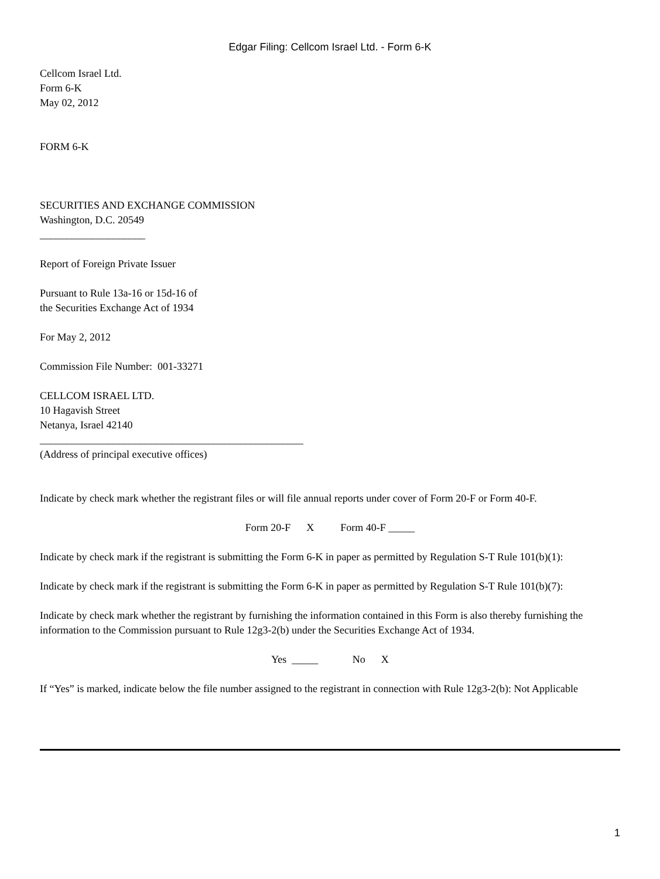Edgar Filing: Cellcom Israel Ltd. - Form 6-K
Cellcom Israel Ltd.
Form 6-K
May 02, 2012
FORM 6-K
SECURITIES AND EXCHANGE COMMISSION
Washington, D.C. 20549
____________________
Report of Foreign Private Issuer
Pursuant to Rule 13a-16 or 15d-16 of
the Securities Exchange Act of 1934
For May 2, 2012
Commission File Number: 001-33271
CELLCOM ISRAEL LTD.
10 Hagavish Street
Netanya, Israel 42140
__________________________________________________
(Address of principal executive offices)
Indicate by check mark whether the registrant files or will file annual reports under cover of Form 20-F or Form 40-F.
Form 20-F X Form 40-F _____
Indicate by check mark if the registrant is submitting the Form 6-K in paper as permitted by Regulation S-T Rule 101(b)(1):
Indicate by check mark if the registrant is submitting the Form 6-K in paper as permitted by Regulation S-T Rule 101(b)(7):
Indicate by check mark whether the registrant by furnishing the information contained in this Form is also thereby furnishing the information to the Commission pursuant to Rule 12g3-2(b) under the Securities Exchange Act of 1934.
Yes _____ No X
If “Yes” is marked, indicate below the file number assigned to the registrant in connection with Rule 12g3-2(b): Not Applicable
1